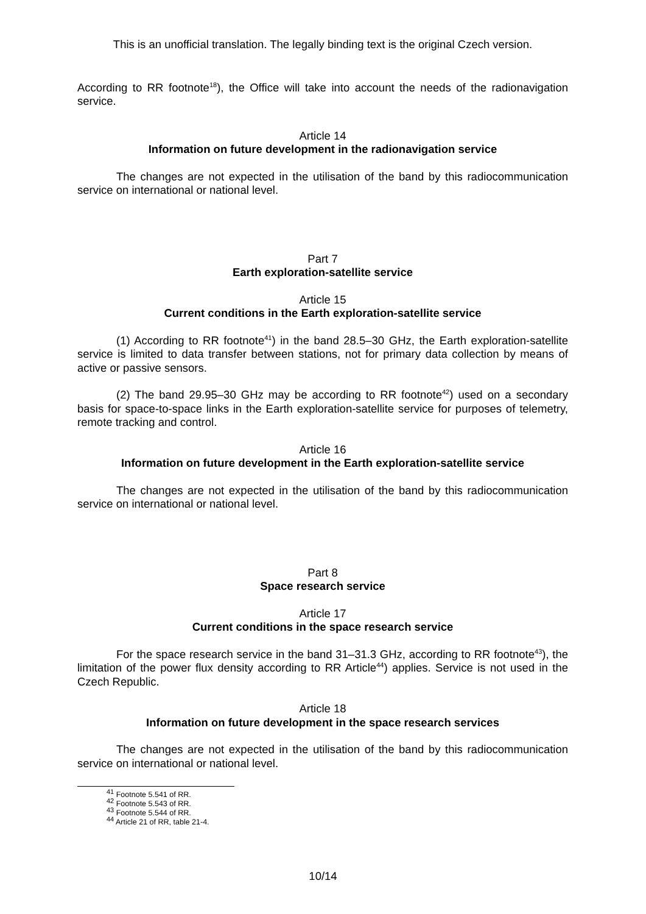This is an unofficial translation. The legally binding text is the original Czech version.
According to RR footnote<sup>18</sup>), the Office will take into account the needs of the radionavigation service.
Article 14
Information on future development in the radionavigation service
The changes are not expected in the utilisation of the band by this radiocommunication service on international or national level.
Part 7
Earth exploration-satellite service
Article 15
Current conditions in the Earth exploration-satellite service
(1) According to RR footnote<sup>41</sup>) in the band 28.5–30 GHz, the Earth exploration-satellite service is limited to data transfer between stations, not for primary data collection by means of active or passive sensors.
(2) The band 29.95–30 GHz may be according to RR footnote<sup>42</sup>) used on a secondary basis for space-to-space links in the Earth exploration-satellite service for purposes of telemetry, remote tracking and control.
Article 16
Information on future development in the Earth exploration-satellite service
The changes are not expected in the utilisation of the band by this radiocommunication service on international or national level.
Part 8
Space research service
Article 17
Current conditions in the space research service
For the space research service in the band 31–31.3 GHz, according to RR footnote<sup>43</sup>), the limitation of the power flux density according to RR Article<sup>44</sup>) applies. Service is not used in the Czech Republic.
Article 18
Information on future development in the space research services
The changes are not expected in the utilisation of the band by this radiocommunication service on international or national level.
<sup>41</sup> Footnote 5.541 of RR.
<sup>42</sup> Footnote 5.543 of RR.
<sup>43</sup> Footnote 5.544 of RR.
<sup>44</sup> Article 21 of RR, table 21-4.
10/14